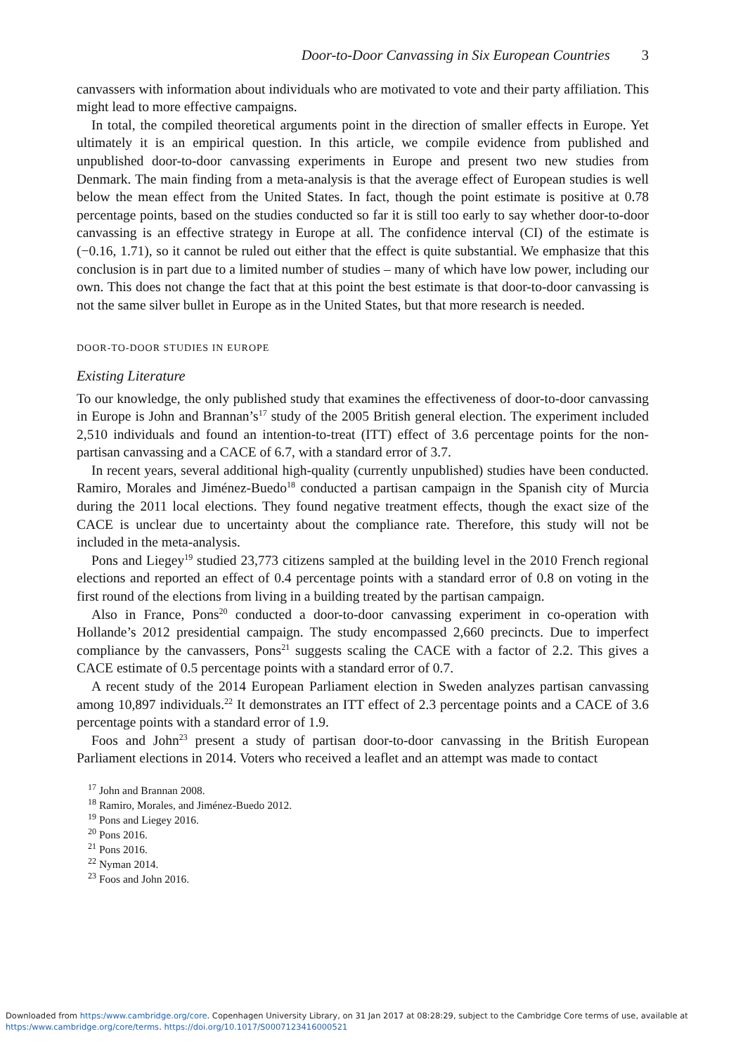Door-to-Door Canvassing in Six European Countries 3
canvassers with information about individuals who are motivated to vote and their party affiliation. This might lead to more effective campaigns.
In total, the compiled theoretical arguments point in the direction of smaller effects in Europe. Yet ultimately it is an empirical question. In this article, we compile evidence from published and unpublished door-to-door canvassing experiments in Europe and present two new studies from Denmark. The main finding from a meta-analysis is that the average effect of European studies is well below the mean effect from the United States. In fact, though the point estimate is positive at 0.78 percentage points, based on the studies conducted so far it is still too early to say whether door-to-door canvassing is an effective strategy in Europe at all. The confidence interval (CI) of the estimate is (−0.16, 1.71), so it cannot be ruled out either that the effect is quite substantial. We emphasize that this conclusion is in part due to a limited number of studies – many of which have low power, including our own. This does not change the fact that at this point the best estimate is that door-to-door canvassing is not the same silver bullet in Europe as in the United States, but that more research is needed.
DOOR-TO-DOOR STUDIES IN EUROPE
Existing Literature
To our knowledge, the only published study that examines the effectiveness of door-to-door canvassing in Europe is John and Brannan’s<sup>17</sup> study of the 2005 British general election. The experiment included 2,510 individuals and found an intention-to-treat (ITT) effect of 3.6 percentage points for the non-partisan canvassing and a CACE of 6.7, with a standard error of 3.7.
In recent years, several additional high-quality (currently unpublished) studies have been conducted. Ramiro, Morales and Jiménez-Buedo<sup>18</sup> conducted a partisan campaign in the Spanish city of Murcia during the 2011 local elections. They found negative treatment effects, though the exact size of the CACE is unclear due to uncertainty about the compliance rate. Therefore, this study will not be included in the meta-analysis.
Pons and Liegey<sup>19</sup> studied 23,773 citizens sampled at the building level in the 2010 French regional elections and reported an effect of 0.4 percentage points with a standard error of 0.8 on voting in the first round of the elections from living in a building treated by the partisan campaign.
Also in France, Pons<sup>20</sup> conducted a door-to-door canvassing experiment in co-operation with Hollande’s 2012 presidential campaign. The study encompassed 2,660 precincts. Due to imperfect compliance by the canvassers, Pons<sup>21</sup> suggests scaling the CACE with a factor of 2.2. This gives a CACE estimate of 0.5 percentage points with a standard error of 0.7.
A recent study of the 2014 European Parliament election in Sweden analyzes partisan canvassing among 10,897 individuals.<sup>22</sup> It demonstrates an ITT effect of 2.3 percentage points and a CACE of 3.6 percentage points with a standard error of 1.9.
Foos and John<sup>23</sup> present a study of partisan door-to-door canvassing in the British European Parliament elections in 2014. Voters who received a leaflet and an attempt was made to contact
<sup>17</sup> John and Brannan 2008.
<sup>18</sup> Ramiro, Morales, and Jiménez-Buedo 2012.
<sup>19</sup> Pons and Liegey 2016.
<sup>20</sup> Pons 2016.
<sup>21</sup> Pons 2016.
<sup>22</sup> Nyman 2014.
<sup>23</sup> Foos and John 2016.
Downloaded from https:/www.cambridge.org/core. Copenhagen University Library, on 31 Jan 2017 at 08:28:29, subject to the Cambridge Core terms of use, available at
https:/www.cambridge.org/core/terms. https://doi.org/10.1017/S0007123416000521